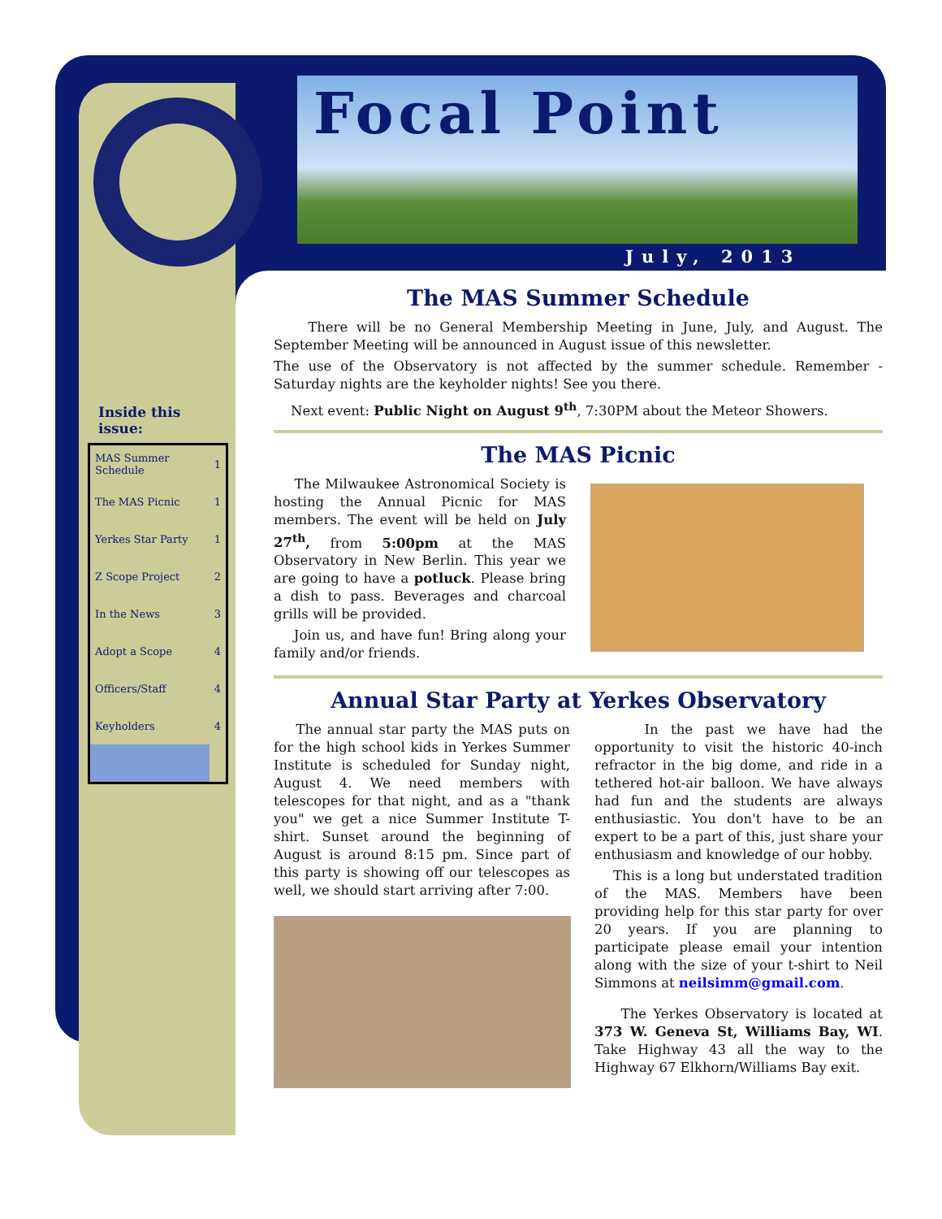Focal Point
July, 2013
Inside this issue:
| MAS Summer Schedule | 1 |
| The MAS Picnic | 1 |
| Yerkes Star Party | 1 |
| Z Scope Project | 2 |
| In the News | 3 |
| Adopt a Scope | 4 |
| Officers/Staff | 4 |
| Keyholders | 4 |
The MAS Summer Schedule
There will be no General Membership Meeting in June, July, and August. The September Meeting will be announced in August issue of this newsletter.
The use of the Observatory is not affected by the summer schedule. Remember - Saturday nights are the keyholder nights! See you there.
Next event: Public Night on August 9<sup>th</sup>, 7:30PM about the Meteor Showers.
The MAS Picnic
The Milwaukee Astronomical Society is hosting the Annual Picnic for MAS members. The event will be held on July 27<sup>th</sup>, from 5:00pm at the MAS Observatory in New Berlin. This year we are going to have a potluck. Please bring a dish to pass. Beverages and charcoal grills will be provided.
Join us, and have fun! Bring along your family and/or friends.
Annual Star Party at Yerkes Observatory
The annual star party the MAS puts on for the high school kids in Yerkes Summer Institute is scheduled for Sunday night, August 4. We need members with telescopes for that night, and as a "thank you" we get a nice Summer Institute T-shirt. Sunset around the beginning of August is around 8:15 pm. Since part of this party is showing off our telescopes as well, we should start arriving after 7:00.
In the past we have had the opportunity to visit the historic 40-inch refractor in the big dome, and ride in a tethered hot-air balloon. We have always had fun and the students are always enthusiastic. You don't have to be an expert to be a part of this, just share your enthusiasm and knowledge of our hobby.
This is a long but understated tradition of the MAS. Members have been providing help for this star party for over 20 years. If you are planning to participate please email your intention along with the size of your t-shirt to Neil Simmons at neilsimm@gmail.com.
The Yerkes Observatory is located at 373 W. Geneva St, Williams Bay, WI. Take Highway 43 all the way to the Highway 67 Elkhorn/Williams Bay exit.